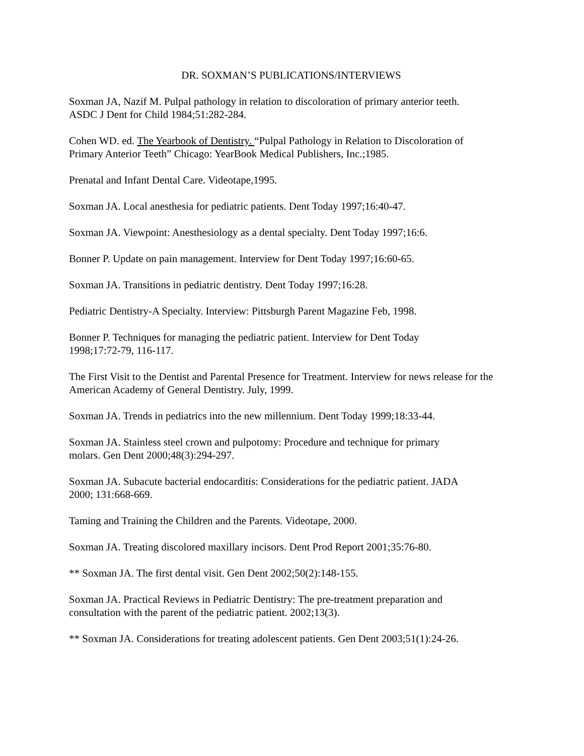DR. SOXMAN’S PUBLICATIONS/INTERVIEWS
Soxman JA, Nazif M. Pulpal pathology in relation to discoloration of primary anterior teeth. ASDC J Dent for Child 1984;51:282-284.
Cohen WD. ed. The Yearbook of Dentistry. “Pulpal Pathology in Relation to Discoloration of Primary Anterior Teeth” Chicago: YearBook Medical Publishers, Inc.;1985.
Prenatal and Infant Dental Care. Videotape,1995.
Soxman JA. Local anesthesia for pediatric patients. Dent Today 1997;16:40-47.
Soxman JA. Viewpoint: Anesthesiology as a dental specialty. Dent Today 1997;16:6.
Bonner P. Update on pain management. Interview for Dent Today 1997;16:60-65.
Soxman JA. Transitions in pediatric dentistry. Dent Today 1997;16:28.
Pediatric Dentistry-A Specialty. Interview: Pittsburgh Parent Magazine Feb, 1998.
Bonner P. Techniques for managing the pediatric patient. Interview for Dent Today 1998;17:72-79, 116-117.
The First Visit to the Dentist and Parental Presence for Treatment. Interview for news release for the American Academy of General Dentistry. July, 1999.
Soxman JA. Trends in pediatrics into the new millennium. Dent Today 1999;18:33-44.
Soxman JA. Stainless steel crown and pulpotomy: Procedure and technique for primary molars. Gen Dent 2000;48(3):294-297.
Soxman JA. Subacute bacterial endocarditis: Considerations for the pediatric patient. JADA 2000; 131:668-669.
Taming and Training the Children and the Parents. Videotape, 2000.
Soxman JA. Treating discolored maxillary incisors. Dent Prod Report 2001;35:76-80.
** Soxman JA. The first dental visit. Gen Dent 2002;50(2):148-155.
Soxman JA. Practical Reviews in Pediatric Dentistry: The pre-treatment preparation and consultation with the parent of the pediatric patient. 2002;13(3).
** Soxman JA. Considerations for treating adolescent patients. Gen Dent 2003;51(1):24-26.